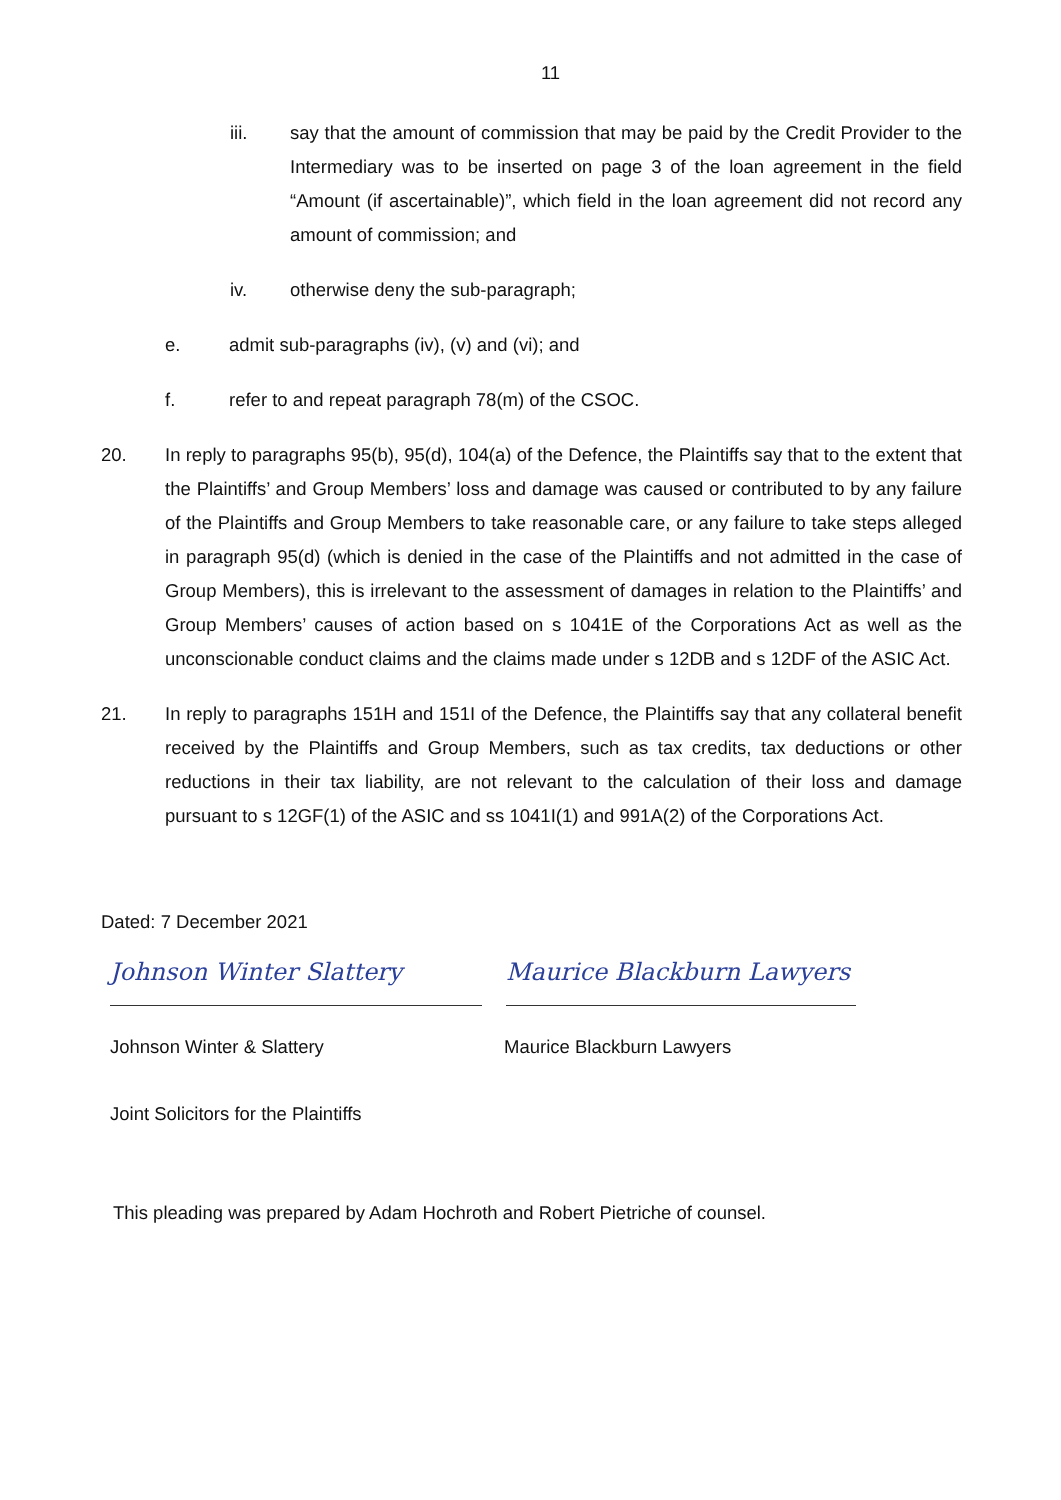11
iii. say that the amount of commission that may be paid by the Credit Provider to the Intermediary was to be inserted on page 3 of the loan agreement in the field “Amount (if ascertainable)”, which field in the loan agreement did not record any amount of commission; and
iv. otherwise deny the sub-paragraph;
e. admit sub-paragraphs (iv), (v) and (vi); and
f. refer to and repeat paragraph 78(m) of the CSOC.
20. In reply to paragraphs 95(b), 95(d), 104(a) of the Defence, the Plaintiffs say that to the extent that the Plaintiffs’ and Group Members’ loss and damage was caused or contributed to by any failure of the Plaintiffs and Group Members to take reasonable care, or any failure to take steps alleged in paragraph 95(d) (which is denied in the case of the Plaintiffs and not admitted in the case of Group Members), this is irrelevant to the assessment of damages in relation to the Plaintiffs’ and Group Members’ causes of action based on s 1041E of the Corporations Act as well as the unconscionable conduct claims and the claims made under s 12DB and s 12DF of the ASIC Act.
21. In reply to paragraphs 151H and 151I of the Defence, the Plaintiffs say that any collateral benefit received by the Plaintiffs and Group Members, such as tax credits, tax deductions or other reductions in their tax liability, are not relevant to the calculation of their loss and damage pursuant to s 12GF(1) of the ASIC and ss 1041I(1) and 991A(2) of the Corporations Act.
Dated: 7 December 2021
Johnson Winter Slattery Maurice Blackburn Lawyers
Johnson Winter & Slattery Maurice Blackburn Lawyers
Joint Solicitors for the Plaintiffs
This pleading was prepared by Adam Hochroth and Robert Pietriche of counsel.